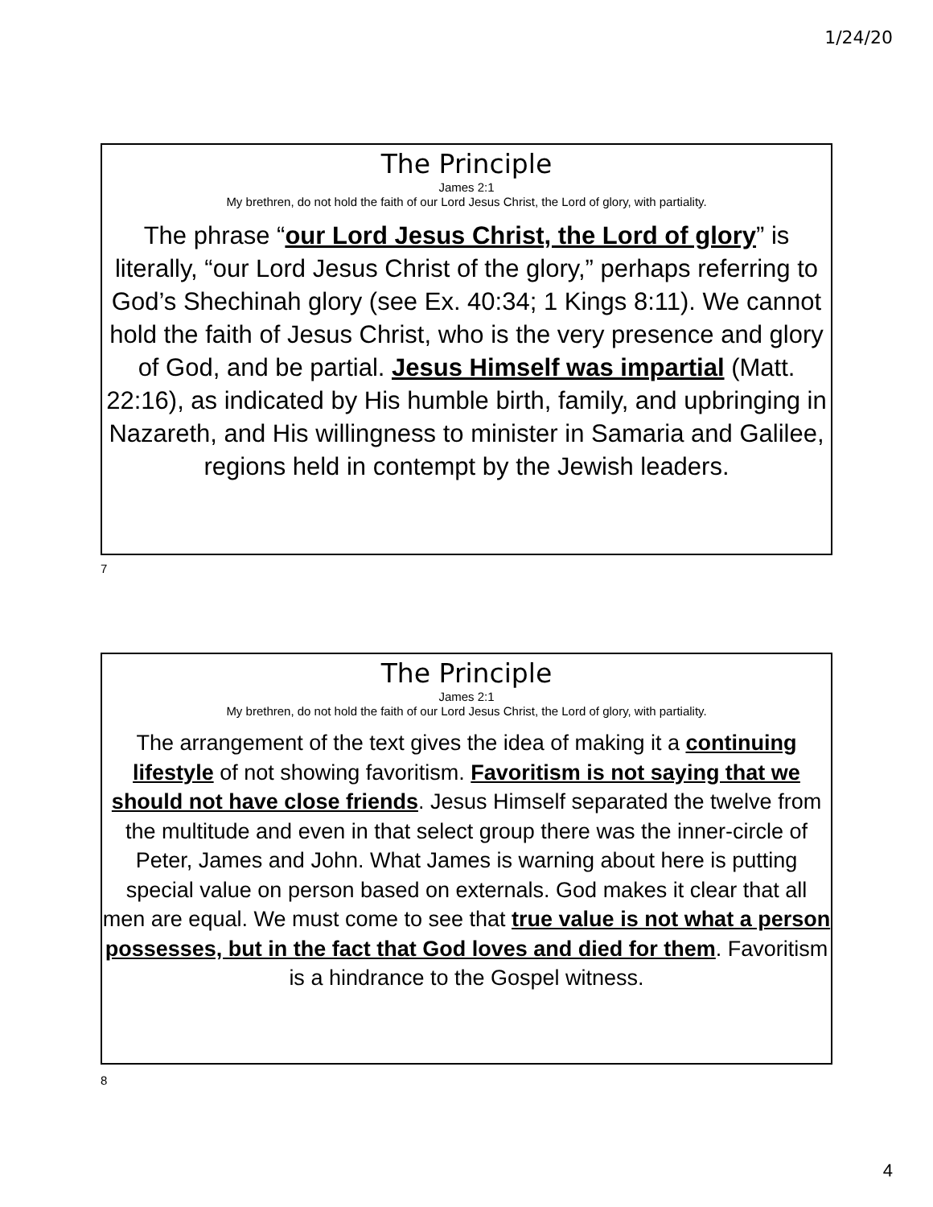1/24/20
The Principle
James 2:1
My brethren, do not hold the faith of our Lord Jesus Christ, the Lord of glory, with partiality.
The phrase “our Lord Jesus Christ, the Lord of glory” is literally, “our Lord Jesus Christ of the glory,” perhaps referring to God’s Shechinah glory (see Ex. 40:34; 1 Kings 8:11). We cannot hold the faith of Jesus Christ, who is the very presence and glory of God, and be partial. Jesus Himself was impartial (Matt. 22:16), as indicated by His humble birth, family, and upbringing in Nazareth, and His willingness to minister in Samaria and Galilee, regions held in contempt by the Jewish leaders.
7
The Principle
James 2:1
My brethren, do not hold the faith of our Lord Jesus Christ, the Lord of glory, with partiality.
The arrangement of the text gives the idea of making it a continuing lifestyle of not showing favoritism. Favoritism is not saying that we should not have close friends. Jesus Himself separated the twelve from the multitude and even in that select group there was the inner-circle of Peter, James and John. What James is warning about here is putting special value on person based on externals. God makes it clear that all men are equal. We must come to see that true value is not what a person possesses, but in the fact that God loves and died for them. Favoritism is a hindrance to the Gospel witness.
8
4